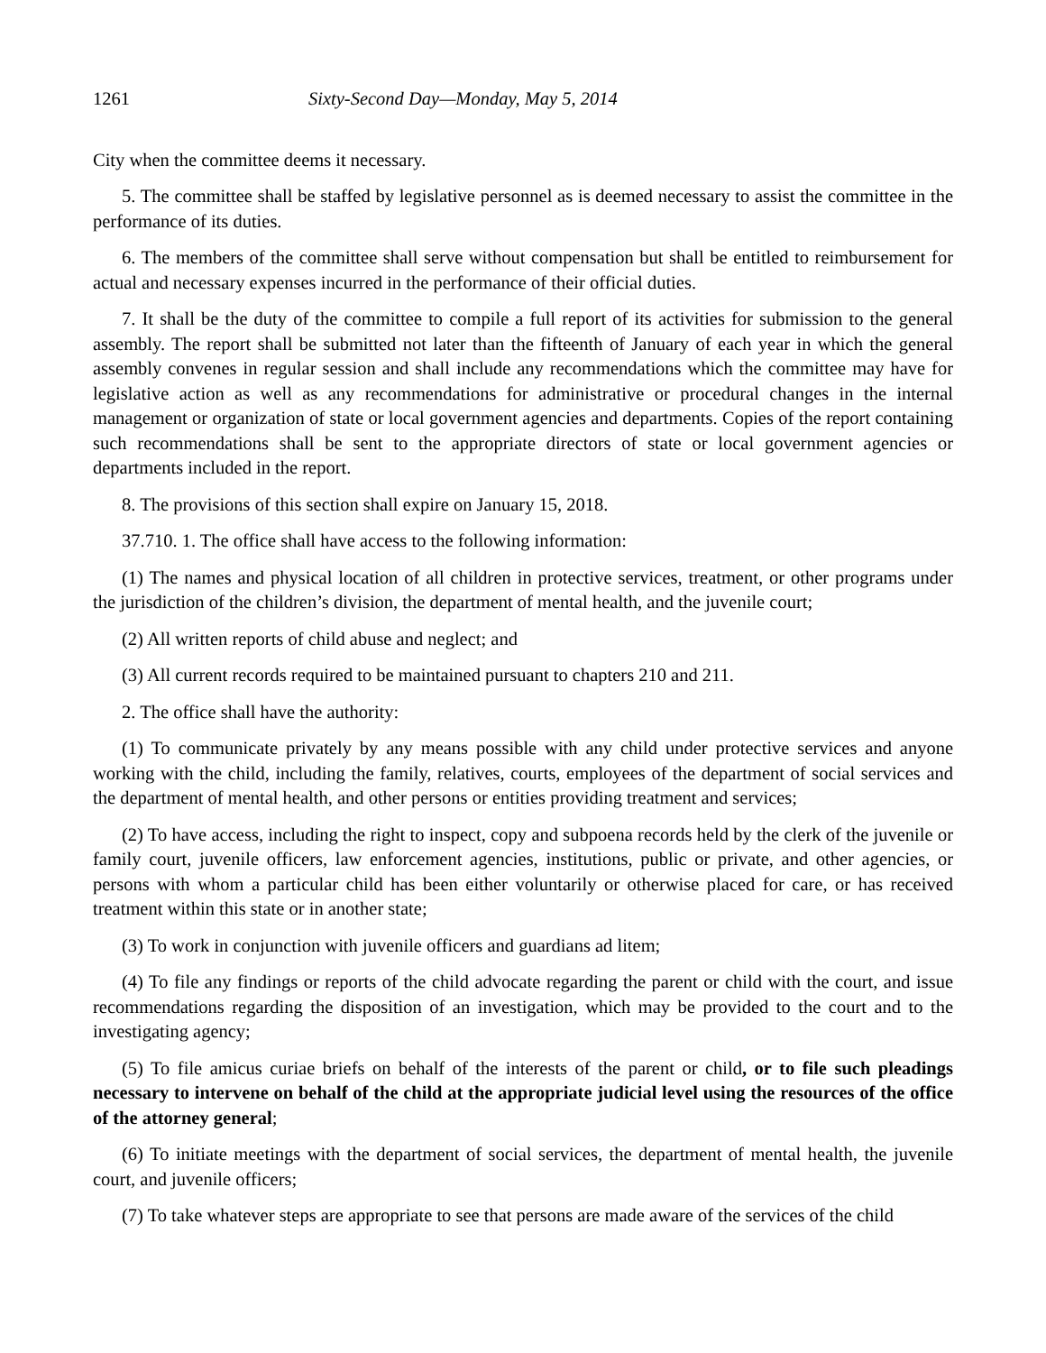1261 Sixty-Second Day—Monday, May 5, 2014
City when the committee deems it necessary.
5. The committee shall be staffed by legislative personnel as is deemed necessary to assist the committee in the performance of its duties.
6. The members of the committee shall serve without compensation but shall be entitled to reimbursement for actual and necessary expenses incurred in the performance of their official duties.
7. It shall be the duty of the committee to compile a full report of its activities for submission to the general assembly. The report shall be submitted not later than the fifteenth of January of each year in which the general assembly convenes in regular session and shall include any recommendations which the committee may have for legislative action as well as any recommendations for administrative or procedural changes in the internal management or organization of state or local government agencies and departments. Copies of the report containing such recommendations shall be sent to the appropriate directors of state or local government agencies or departments included in the report.
8. The provisions of this section shall expire on January 15, 2018.
37.710. 1. The office shall have access to the following information:
(1) The names and physical location of all children in protective services, treatment, or other programs under the jurisdiction of the children’s division, the department of mental health, and the juvenile court;
(2) All written reports of child abuse and neglect; and
(3) All current records required to be maintained pursuant to chapters 210 and 211.
2. The office shall have the authority:
(1) To communicate privately by any means possible with any child under protective services and anyone working with the child, including the family, relatives, courts, employees of the department of social services and the department of mental health, and other persons or entities providing treatment and services;
(2) To have access, including the right to inspect, copy and subpoena records held by the clerk of the juvenile or family court, juvenile officers, law enforcement agencies, institutions, public or private, and other agencies, or persons with whom a particular child has been either voluntarily or otherwise placed for care, or has received treatment within this state or in another state;
(3) To work in conjunction with juvenile officers and guardians ad litem;
(4) To file any findings or reports of the child advocate regarding the parent or child with the court, and issue recommendations regarding the disposition of an investigation, which may be provided to the court and to the investigating agency;
(5) To file amicus curiae briefs on behalf of the interests of the parent or child, or to file such pleadings necessary to intervene on behalf of the child at the appropriate judicial level using the resources of the office of the attorney general;
(6) To initiate meetings with the department of social services, the department of mental health, the juvenile court, and juvenile officers;
(7) To take whatever steps are appropriate to see that persons are made aware of the services of the child